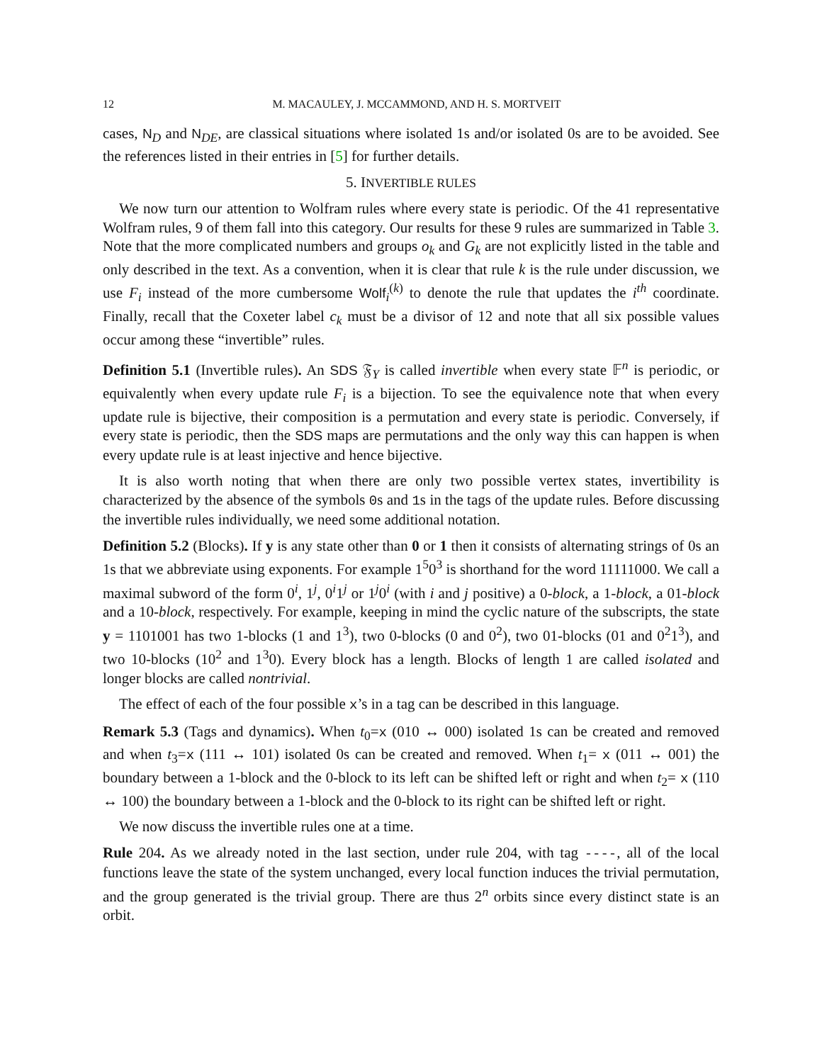12 M. MACAULEY, J. MCCAMMOND, AND H. S. MORTVEIT
cases, N<sub>D</sub> and N<sub>DE</sub>, are classical situations where isolated 1s and/or isolated 0s are to be avoided. See the references listed in their entries in [5] for further details.
5. INVERTIBLE RULES
We now turn our attention to Wolfram rules where every state is periodic. Of the 41 representative Wolfram rules, 9 of them fall into this category. Our results for these 9 rules are summarized in Table 3. Note that the more complicated numbers and groups o<sub>k</sub> and G<sub>k</sub> are not explicitly listed in the table and only described in the text. As a convention, when it is clear that rule k is the rule under discussion, we use F<sub>i</sub> instead of the more cumbersome Wolf<sub>i</sub><sup>(k)</sup> to denote the rule that updates the i<sup>th</sup> coordinate. Finally, recall that the Coxeter label c<sub>k</sub> must be a divisor of 12 and note that all six possible values occur among these “invertible” rules.
Definition 5.1 (Invertible rules). An SDS 𝔉<sub>Y</sub> is called invertible when every state 𝔽<sup>n</sup> is periodic, or equivalently when every update rule F<sub>i</sub> is a bijection. To see the equivalence note that when every update rule is bijective, their composition is a permutation and every state is periodic. Conversely, if every state is periodic, then the SDS maps are permutations and the only way this can happen is when every update rule is at least injective and hence bijective.
It is also worth noting that when there are only two possible vertex states, invertibility is characterized by the absence of the symbols 0s and 1s in the tags of the update rules. Before discussing the invertible rules individually, we need some additional notation.
Definition 5.2 (Blocks). If y is any state other than 0 or 1 then it consists of alternating strings of 0s an 1s that we abbreviate using exponents. For example 1<sup>5</sup>0<sup>3</sup> is shorthand for the word 11111000. We call a maximal subword of the form 0<sup>i</sup>, 1<sup>j</sup>, 0<sup>i</sup>1<sup>j</sup> or 1<sup>j</sup>0<sup>i</sup> (with i and j positive) a 0-block, a 1-block, a 01-block and a 10-block, respectively. For example, keeping in mind the cyclic nature of the subscripts, the state y = 1101001 has two 1-blocks (1 and 1<sup>3</sup>), two 0-blocks (0 and 0<sup>2</sup>), two 01-blocks (01 and 0<sup>2</sup>1<sup>3</sup>), and two 10-blocks (10<sup>2</sup> and 1<sup>3</sup>0). Every block has a length. Blocks of length 1 are called isolated and longer blocks are called nontrivial.
The effect of each of the four possible x’s in a tag can be described in this language.
Remark 5.3 (Tags and dynamics). When t<sub>0</sub>=x (010 ↔ 000) isolated 1s can be created and removed and when t<sub>3</sub>=x (111 ↔ 101) isolated 0s can be created and removed. When t<sub>1</sub>= x (011 ↔ 001) the boundary between a 1-block and the 0-block to its left can be shifted left or right and when t<sub>2</sub>= x (110 ↔ 100) the boundary between a 1-block and the 0-block to its right can be shifted left or right.
We now discuss the invertible rules one at a time.
Rule 204. As we already noted in the last section, under rule 204, with tag ----, all of the local functions leave the state of the system unchanged, every local function induces the trivial permutation, and the group generated is the trivial group. There are thus 2<sup>n</sup> orbits since every distinct state is an orbit.